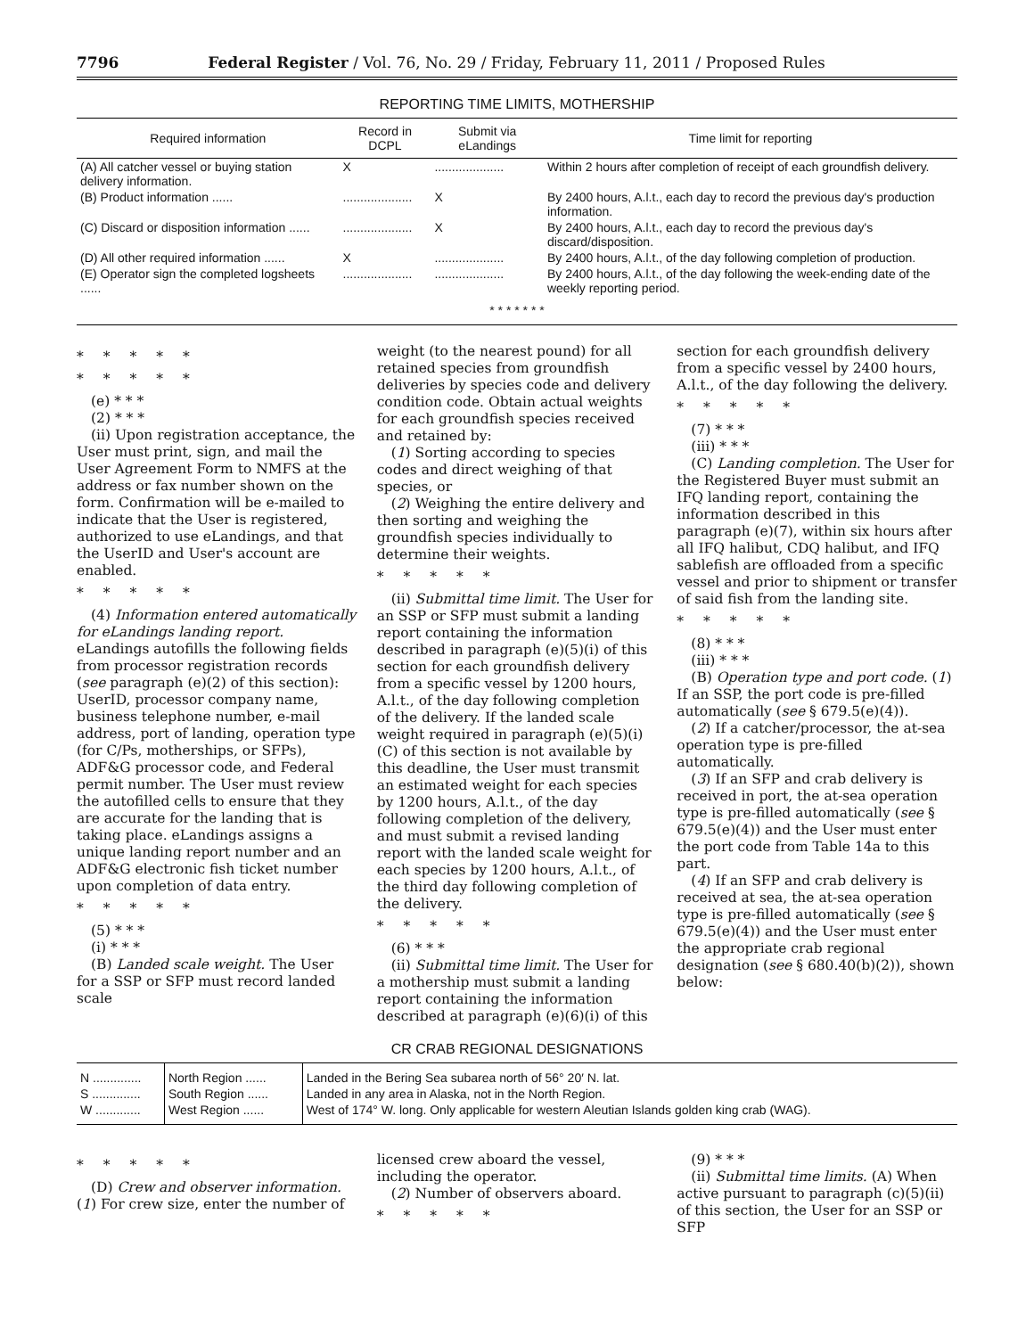7796 Federal Register / Vol. 76, No. 29 / Friday, February 11, 2011 / Proposed Rules
REPORTING TIME LIMITS, MOTHERSHIP
| Required information | Record in DCPL | Submit via eLandings | Time limit for reporting |
| --- | --- | --- | --- |
| (A) All catcher vessel or buying station delivery information. | X | .................... | Within 2 hours after completion of receipt of each groundfish delivery. |
| (B) Product information ...... | .................... | X | By 2400 hours, A.l.t., each day to record the previous day's production information. |
| (C) Discard or disposition information ...... | .................... | X | By 2400 hours, A.l.t., each day to record the previous day's discard/disposition. |
| (D) All other required information ...... | X | .................... | By 2400 hours, A.l.t., of the day following completion of production. |
| (E) Operator sign the completed logsheets ...... | .................... | .................... | By 2400 hours, A.l.t., of the day following the week-ending date of the weekly reporting period. |
| * * * * * * * | | | |
*****
*****
(e) * * *
(2) * * *
(ii) Upon registration acceptance, the User must print, sign, and mail the User Agreement Form to NMFS at the address or fax number shown on the form. Confirmation will be e-mailed to indicate that the User is registered, authorized to use eLandings, and that the UserID and User's account are enabled.
*****
(4) Information entered automatically for eLandings landing report. eLandings autofills the following fields from processor registration records (see paragraph (e)(2) of this section): UserID, processor company name, business telephone number, e-mail address, port of landing, operation type (for C/Ps, motherships, or SFPs), ADF&G processor code, and Federal permit number. The User must review the autofilled cells to ensure that they are accurate for the landing that is taking place. eLandings assigns a unique landing report number and an ADF&G electronic fish ticket number upon completion of data entry.
*****
(5) * * *
(i) * * *
(B) Landed scale weight. The User for a SSP or SFP must record landed scale
weight (to the nearest pound) for all retained species from groundfish deliveries by species code and delivery condition code. Obtain actual weights for each groundfish species received and retained by:
(1) Sorting according to species codes and direct weighing of that species, or
(2) Weighing the entire delivery and then sorting and weighing the groundfish species individually to determine their weights.
*****
(ii) Submittal time limit. The User for an SSP or SFP must submit a landing report containing the information described in paragraph (e)(5)(i) of this section for each groundfish delivery from a specific vessel by 1200 hours, A.l.t., of the day following completion of the delivery. If the landed scale weight required in paragraph (e)(5)(i)(C) of this section is not available by this deadline, the User must transmit an estimated weight for each species by 1200 hours, A.l.t., of the day following completion of the delivery, and must submit a revised landing report with the landed scale weight for each species by 1200 hours, A.l.t., of the third day following completion of the delivery.
*****
(6) * * *
(ii) Submittal time limit. The User for a mothership must submit a landing report containing the information described at paragraph (e)(6)(i) of this
section for each groundfish delivery from a specific vessel by 2400 hours, A.l.t., of the day following the delivery.
*****
(7) * * *
(iii) * * *
(C) Landing completion. The User for the Registered Buyer must submit an IFQ landing report, containing the information described in this paragraph (e)(7), within six hours after all IFQ halibut, CDQ halibut, and IFQ sablefish are offloaded from a specific vessel and prior to shipment or transfer of said fish from the landing site.
*****
(8) * * *
(iii) * * *
(B) Operation type and port code. (1) If an SSP, the port code is pre-filled automatically (see § 679.5(e)(4)).
(2) If a catcher/processor, the at-sea operation type is pre-filled automatically.
(3) If an SFP and crab delivery is received in port, the at-sea operation type is pre-filled automatically (see § 679.5(e)(4)) and the User must enter the port code from Table 14a to this part.
(4) If an SFP and crab delivery is received at sea, the at-sea operation type is pre-filled automatically (see § 679.5(e)(4)) and the User must enter the appropriate crab regional designation (see § 680.40(b)(2)), shown below:
CR CRAB REGIONAL DESIGNATIONS
| N .............. | North Region ...... | Landed in the Bering Sea subarea north of 56° 20′ N. lat. |
| S .............. | South Region ...... | Landed in any area in Alaska, not in the North Region. |
| W ............. | West Region ...... | West of 174° W. long. Only applicable for western Aleutian Islands golden king crab (WAG). |
*****
(D) Crew and observer information. (1) For crew size, enter the number of
licensed crew aboard the vessel, including the operator.
(2) Number of observers aboard.
*****
(9) * * *
(ii) Submittal time limits. (A) When active pursuant to paragraph (c)(5)(ii) of this section, the User for an SSP or SFP